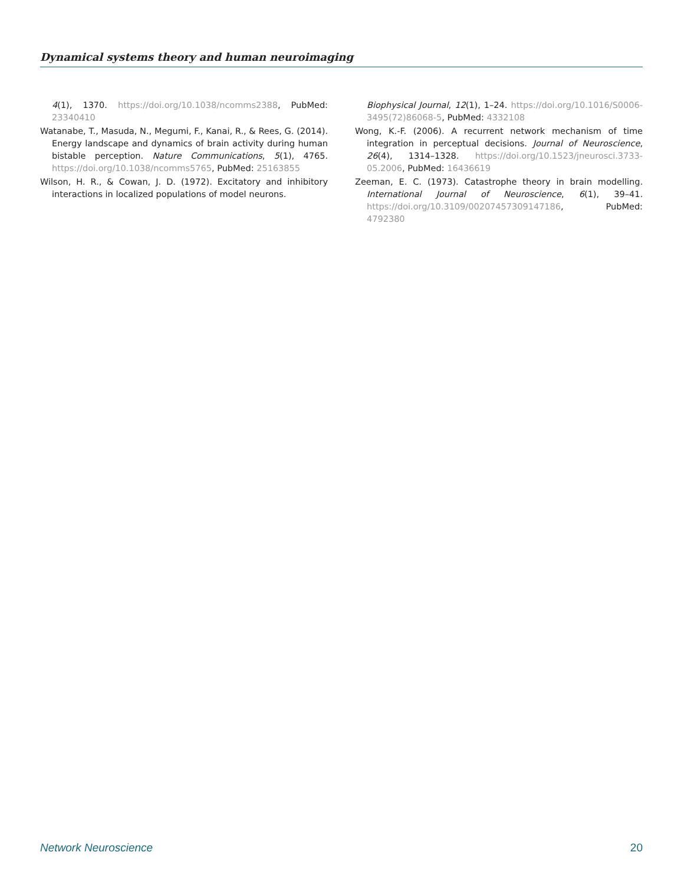Dynamical systems theory and human neuroimaging
4(1), 1370. https://doi.org/10.1038/ncomms2388, PubMed: 23340410
Watanabe, T., Masuda, N., Megumi, F., Kanai, R., & Rees, G. (2014). Energy landscape and dynamics of brain activity during human bistable perception. Nature Communications, 5(1), 4765. https://doi.org/10.1038/ncomms5765, PubMed: 25163855
Wilson, H. R., & Cowan, J. D. (1972). Excitatory and inhibitory interactions in localized populations of model neurons.
Biophysical Journal, 12(1), 1–24. https://doi.org/10.1016/S0006-3495(72)86068-5, PubMed: 4332108
Wong, K.-F. (2006). A recurrent network mechanism of time integration in perceptual decisions. Journal of Neuroscience, 26(4), 1314–1328. https://doi.org/10.1523/jneurosci.3733-05.2006, PubMed: 16436619
Zeeman, E. C. (1973). Catastrophe theory in brain modelling. International Journal of Neuroscience, 6(1), 39–41. https://doi.org/10.3109/00207457309147186, PubMed: 4792380
Network Neuroscience 20